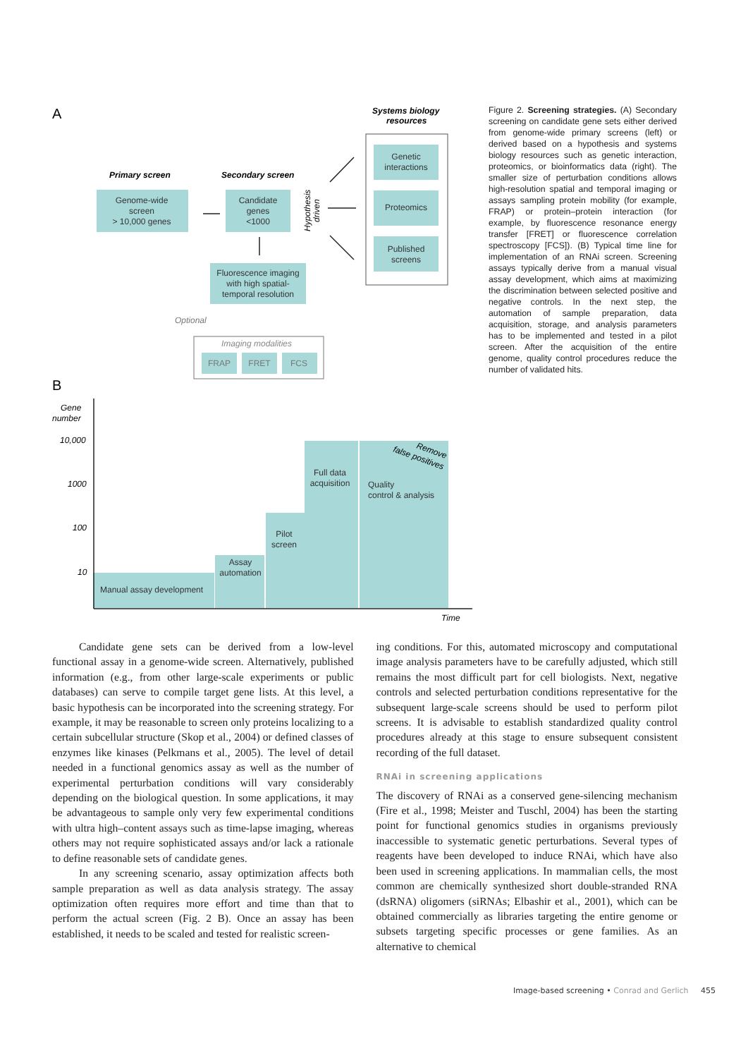A
Primary screen
Secondary screen
Systems biology
resources
Genome-wide
screen
> 10,000 genes
Candidate
genes
<1000
Genetic
interactions
Proteomics
Published
screens
Fluorescence imaging
with high spatial-
temporal resolution
Imaging modalities
FRAP
FRET
FCS
Full data
acquisition
Pilot
screen
Assay
automation
Optional
Hypothesis
driven
B
Gene
number
10,000
1000
100
10
Manual assay development
Quality
control & analysis
false positives
Remove
Time
Figure 2. Screening strategies. (A) Secondary screening on candidate gene sets either derived from genome-wide primary screens (left) or derived based on a hypothesis and systems biology resources such as genetic interaction, proteomics, or bioinformatics data (right). The smaller size of perturbation conditions allows high-resolution spatial and temporal imaging or assays sampling protein mobility (for example, FRAP) or protein–protein interaction (for example, by fluorescence resonance energy transfer [FRET] or fluorescence correlation spectroscopy [FCS]). (B) Typical time line for implementation of an RNAi screen. Screening assays typically derive from a manual visual assay development, which aims at maximizing the discrimination between selected positive and negative controls. In the next step, the automation of sample preparation, data acquisition, storage, and analysis parameters has to be implemented and tested in a pilot screen. After the acquisition of the entire genome, quality control procedures reduce the number of validated hits.
Candidate gene sets can be derived from a low-level functional assay in a genome-wide screen. Alternatively, published information (e.g., from other large-scale experiments or public databases) can serve to compile target gene lists. At this level, a basic hypothesis can be incorporated into the screening strategy. For example, it may be reasonable to screen only proteins localizing to a certain subcellular structure (Skop et al., 2004) or defined classes of enzymes like kinases (Pelkmans et al., 2005). The level of detail needed in a functional genomics assay as well as the number of experimental perturbation conditions will vary considerably depending on the biological question. In some applications, it may be advantageous to sample only very few experimental conditions with ultra high–content assays such as time-lapse imaging, whereas others may not require sophisticated assays and/or lack a rationale to define reasonable sets of candidate genes.
In any screening scenario, assay optimization affects both sample preparation as well as data analysis strategy. The assay optimization often requires more effort and time than that to perform the actual screen (Fig. 2 B). Once an assay has been established, it needs to be scaled and tested for realistic screen-
ing conditions. For this, automated microscopy and computational image analysis parameters have to be carefully adjusted, which still remains the most difficult part for cell biologists. Next, negative controls and selected perturbation conditions representative for the subsequent large-scale screens should be used to perform pilot screens. It is advisable to establish standardized quality control procedures already at this stage to ensure subsequent consistent recording of the full dataset.
RNAi in screening applications
The discovery of RNAi as a conserved gene-silencing mechanism (Fire et al., 1998; Meister and Tuschl, 2004) has been the starting point for functional genomics studies in organisms previously inaccessible to systematic genetic perturbations. Several types of reagents have been developed to induce RNAi, which have also been used in screening applications. In mammalian cells, the most common are chemically synthesized short double-stranded RNA (dsRNA) oligomers (siRNAs; Elbashir et al., 2001), which can be obtained commercially as libraries targeting the entire genome or subsets targeting specific processes or gene families. As an alternative to chemical
Image-based screening • Conrad and Gerlich 455